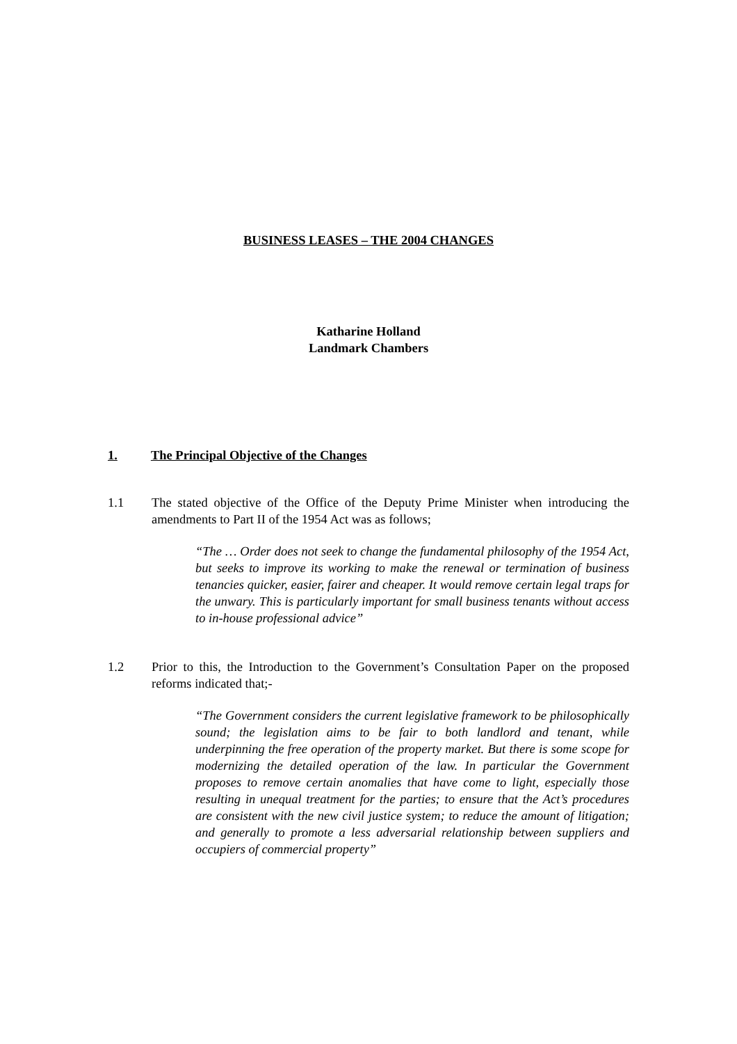BUSINESS LEASES – THE 2004 CHANGES
Katharine Holland
Landmark Chambers
1. The Principal Objective of the Changes
1.1 The stated objective of the Office of the Deputy Prime Minister when introducing the amendments to Part II of the 1954 Act was as follows;
“The … Order does not seek to change the fundamental philosophy of the 1954 Act, but seeks to improve its working to make the renewal or termination of business tenancies quicker, easier, fairer and cheaper. It would remove certain legal traps for the unwary. This is particularly important for small business tenants without access to in-house professional advice”
1.2 Prior to this, the Introduction to the Government’s Consultation Paper on the proposed reforms indicated that;-
“The Government considers the current legislative framework to be philosophically sound; the legislation aims to be fair to both landlord and tenant, while underpinning the free operation of the property market. But there is some scope for modernizing the detailed operation of the law. In particular the Government proposes to remove certain anomalies that have come to light, especially those resulting in unequal treatment for the parties; to ensure that the Act’s procedures are consistent with the new civil justice system; to reduce the amount of litigation; and generally to promote a less adversarial relationship between suppliers and occupiers of commercial property”